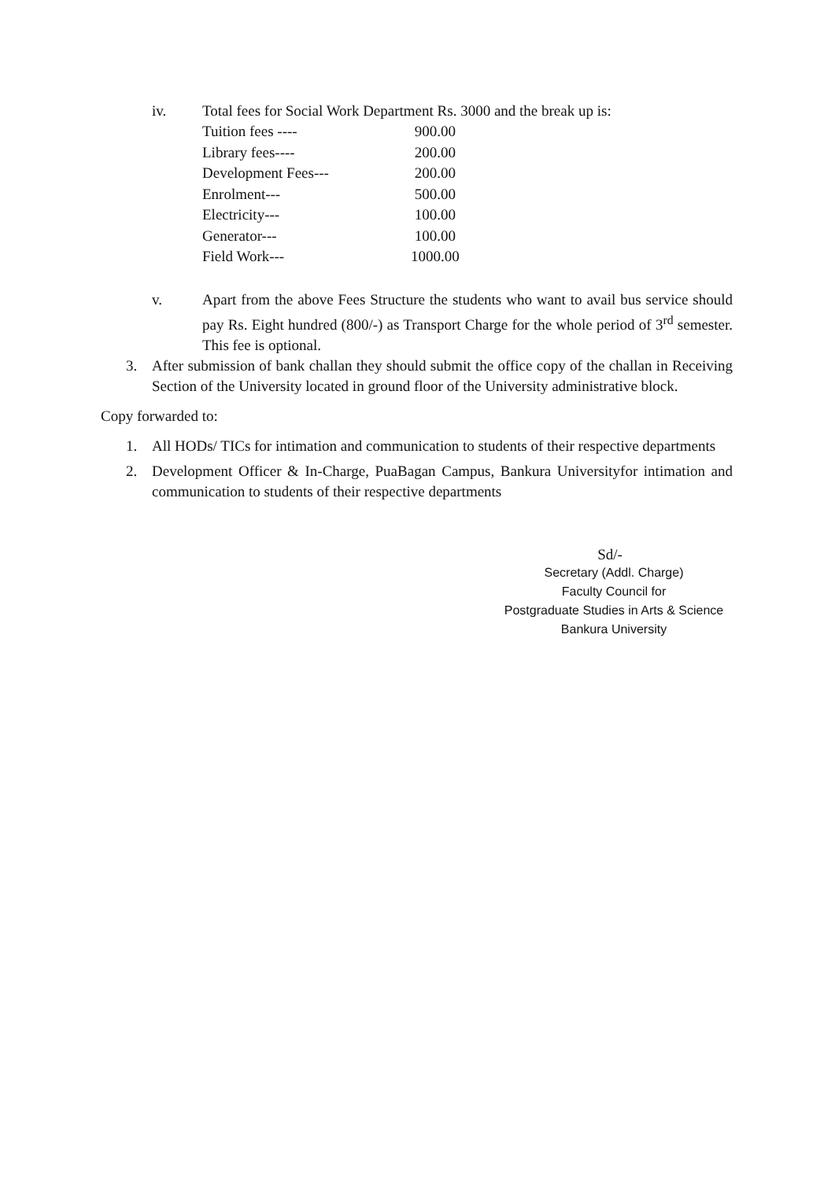iv. Total fees for Social Work Department Rs. 3000 and the break up is:
| Tuition fees ---- | 900.00 |
| Library fees---- | 200.00 |
| Development Fees--- | 200.00 |
| Enrolment--- | 500.00 |
| Electricity--- | 100.00 |
| Generator--- | 100.00 |
| Field Work--- | 1000.00 |
v. Apart from the above Fees Structure the students who want to avail bus service should pay Rs. Eight hundred (800/-) as Transport Charge for the whole period of 3<sup>rd</sup> semester. This fee is optional.
3. After submission of bank challan they should submit the office copy of the challan in Receiving Section of the University located in ground floor of the University administrative block.
Copy forwarded to:
1. All HODs/ TICs for intimation and communication to students of their respective departments
2. Development Officer & In-Charge, PuaBagan Campus, Bankura Universityfor intimation and communication to students of their respective departments
Sd/-
Secretary (Addl. Charge)
Faculty Council for
Postgraduate Studies in Arts & Science
Bankura University